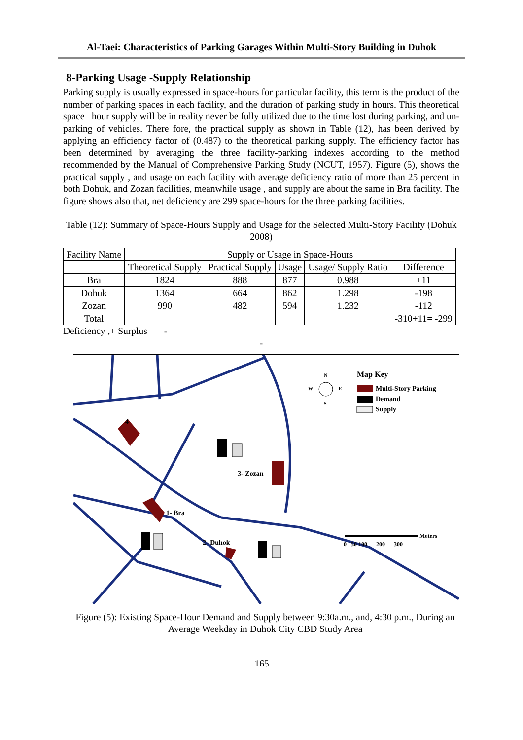Al-Taei: Characteristics of Parking Garages Within Multi-Story Building in Duhok
8-Parking Usage -Supply Relationship
Parking supply is usually expressed in space-hours for particular facility, this term is the product of the number of parking spaces in each facility, and the duration of parking study in hours. This theoretical space –hour supply will be in reality never be fully utilized due to the time lost during parking, and un-parking of vehicles. There fore, the practical supply as shown in Table (12), has been derived by applying an efficiency factor of (0.487) to the theoretical parking supply. The efficiency factor has been determined by averaging the three facility-parking indexes according to the method recommended by the Manual of Comprehensive Parking Study (NCUT, 1957). Figure (5), shows the practical supply , and usage on each facility with average deficiency ratio of more than 25 percent in both Dohuk, and Zozan facilities, meanwhile usage , and supply are about the same in Bra facility. The figure shows also that, net deficiency are 299 space-hours for the three parking facilities.
Table (12): Summary of Space-Hours Supply and Usage for the Selected Multi-Story Facility (Dohuk 2008)
| Facility Name | Supply or Usage in Space-Hours | | | | |
| --- | --- | --- | --- | --- | --- |
| | Theoretical Supply | Practical Supply | Usage | Usage/ Supply Ratio | Difference |
| Bra | 1824 | 888 | 877 | 0.988 | +11 |
| Dohuk | 1364 | 664 | 862 | 1.298 | -198 |
| Zozan | 990 | 482 | 594 | 1.232 | -112 |
| Total | | | | | -310+11= -299 |
Deficiency ,+ Surplus -
-
4
1- Bra
2- Duhok
3- Zozan
N
S
W
E
Map Key
Multi-Story Parking
Demand
Supply
Meters
0 50 100 200 300
Figure (5): Existing Space-Hour Demand and Supply between 9:30a.m., and, 4:30 p.m., During an Average Weekday in Duhok City CBD Study Area
165